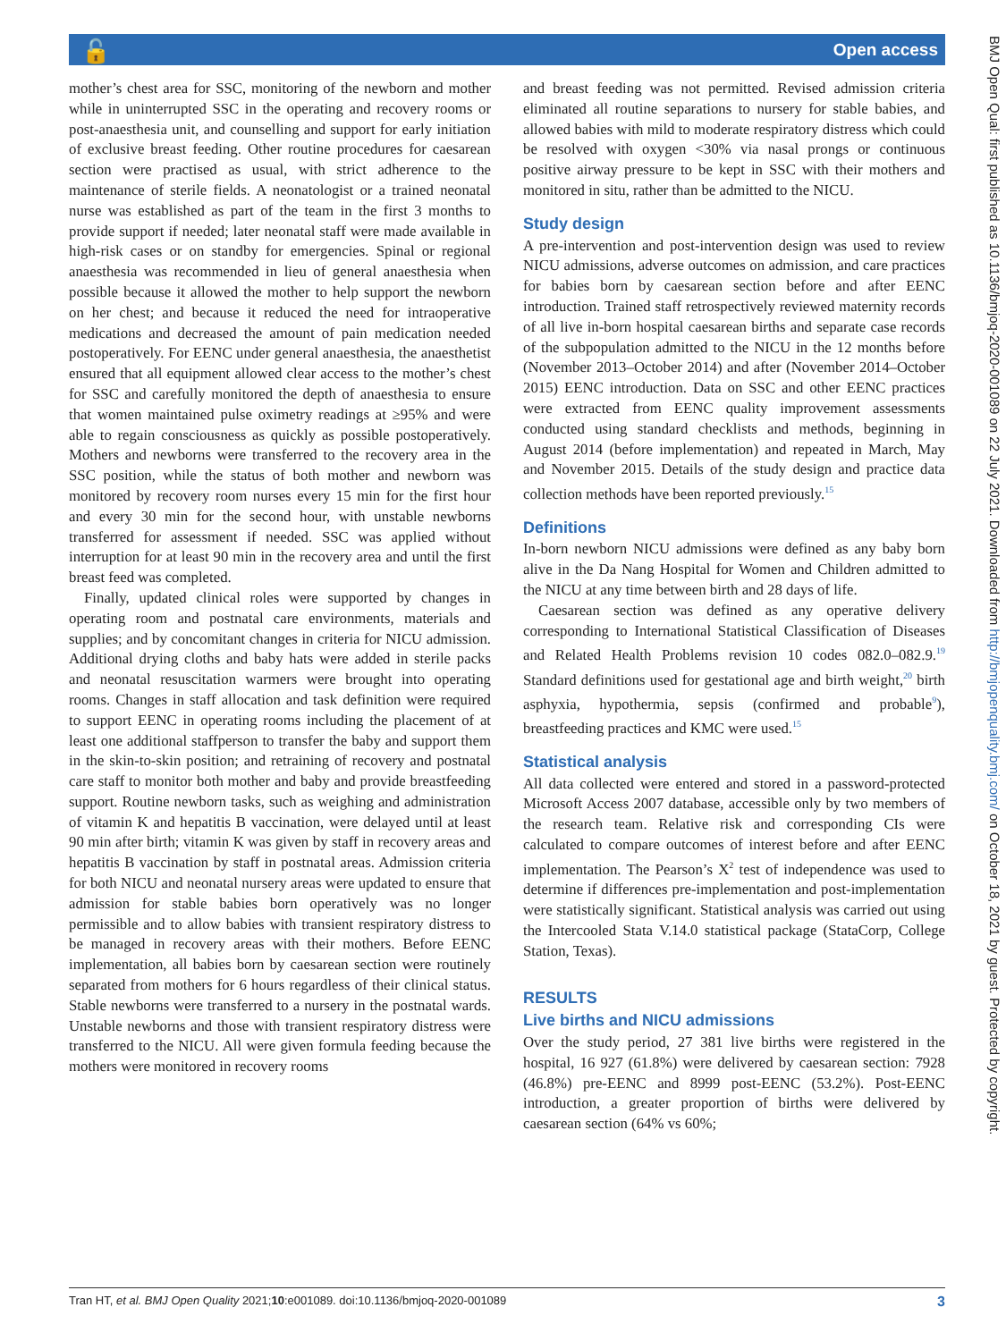🔓 Open access
BMJ Open Qual: first published as 10.1136/bmjoq-2020-001089 on 22 July 2021. Downloaded from http://bmjopenquality.bmj.com/ on October 18, 2021 by guest. Protected by copyright.
mother’s chest area for SSC, monitoring of the newborn and mother while in uninterrupted SSC in the operating and recovery rooms or post-anaesthesia unit, and counselling and support for early initiation of exclusive breast feeding. Other routine procedures for caesarean section were practised as usual, with strict adherence to the maintenance of sterile fields. A neonatologist or a trained neonatal nurse was established as part of the team in the first 3 months to provide support if needed; later neonatal staff were made available in high-risk cases or on standby for emergencies. Spinal or regional anaesthesia was recommended in lieu of general anaesthesia when possible because it allowed the mother to help support the newborn on her chest; and because it reduced the need for intraoperative medications and decreased the amount of pain medication needed postoperatively. For EENC under general anaesthesia, the anaesthetist ensured that all equipment allowed clear access to the mother’s chest for SSC and carefully monitored the depth of anaesthesia to ensure that women maintained pulse oximetry readings at ≥95% and were able to regain consciousness as quickly as possible postoperatively. Mothers and newborns were transferred to the recovery area in the SSC position, while the status of both mother and newborn was monitored by recovery room nurses every 15 min for the first hour and every 30 min for the second hour, with unstable newborns transferred for assessment if needed. SSC was applied without interruption for at least 90 min in the recovery area and until the first breast feed was completed.
Finally, updated clinical roles were supported by changes in operating room and postnatal care environments, materials and supplies; and by concomitant changes in criteria for NICU admission. Additional drying cloths and baby hats were added in sterile packs and neonatal resuscitation warmers were brought into operating rooms. Changes in staff allocation and task definition were required to support EENC in operating rooms including the placement of at least one additional staffperson to transfer the baby and support them in the skin-to-skin position; and retraining of recovery and postnatal care staff to monitor both mother and baby and provide breastfeeding support. Routine newborn tasks, such as weighing and administration of vitamin K and hepatitis B vaccination, were delayed until at least 90 min after birth; vitamin K was given by staff in recovery areas and hepatitis B vaccination by staff in postnatal areas. Admission criteria for both NICU and neonatal nursery areas were updated to ensure that admission for stable babies born operatively was no longer permissible and to allow babies with transient respiratory distress to be managed in recovery areas with their mothers. Before EENC implementation, all babies born by caesarean section were routinely separated from mothers for 6 hours regardless of their clinical status. Stable newborns were transferred to a nursery in the postnatal wards. Unstable newborns and those with transient respiratory distress were transferred to the NICU. All were given formula feeding because the mothers were monitored in recovery rooms
and breast feeding was not permitted. Revised admission criteria eliminated all routine separations to nursery for stable babies, and allowed babies with mild to moderate respiratory distress which could be resolved with oxygen <30% via nasal prongs or continuous positive airway pressure to be kept in SSC with their mothers and monitored in situ, rather than be admitted to the NICU.
Study design
A pre-intervention and post-intervention design was used to review NICU admissions, adverse outcomes on admission, and care practices for babies born by caesarean section before and after EENC introduction. Trained staff retrospectively reviewed maternity records of all live in-born hospital caesarean births and separate case records of the subpopulation admitted to the NICU in the 12 months before (November 2013–October 2014) and after (November 2014–October 2015) EENC introduction. Data on SSC and other EENC practices were extracted from EENC quality improvement assessments conducted using standard checklists and methods, beginning in August 2014 (before implementation) and repeated in March, May and November 2015. Details of the study design and practice data collection methods have been reported previously.<sup>15</sup>
Definitions
In-born newborn NICU admissions were defined as any baby born alive in the Da Nang Hospital for Women and Children admitted to the NICU at any time between birth and 28 days of life.
Caesarean section was defined as any operative delivery corresponding to International Statistical Classification of Diseases and Related Health Problems revision 10 codes 082.0–082.9.<sup>19</sup> Standard definitions used for gestational age and birth weight,<sup>20</sup> birth asphyxia, hypothermia, sepsis (confirmed and probable<sup>9</sup>), breastfeeding practices and KMC were used.<sup>15</sup>
Statistical analysis
All data collected were entered and stored in a password-protected Microsoft Access 2007 database, accessible only by two members of the research team. Relative risk and corresponding CIs were calculated to compare outcomes of interest before and after EENC implementation. The Pearson’s X<sup>2</sup> test of independence was used to determine if differences pre-implementation and post-implementation were statistically significant. Statistical analysis was carried out using the Intercooled Stata V.14.0 statistical package (StataCorp, College Station, Texas).
RESULTS
Live births and NICU admissions
Over the study period, 27 381 live births were registered in the hospital, 16 927 (61.8%) were delivered by caesarean section: 7928 (46.8%) pre-EENC and 8999 post-EENC (53.2%). Post-EENC introduction, a greater proportion of births were delivered by caesarean section (64% vs 60%;
Tran HT, et al. BMJ Open Quality 2021;10:e001089. doi:10.1136/bmjoq-2020-001089 3